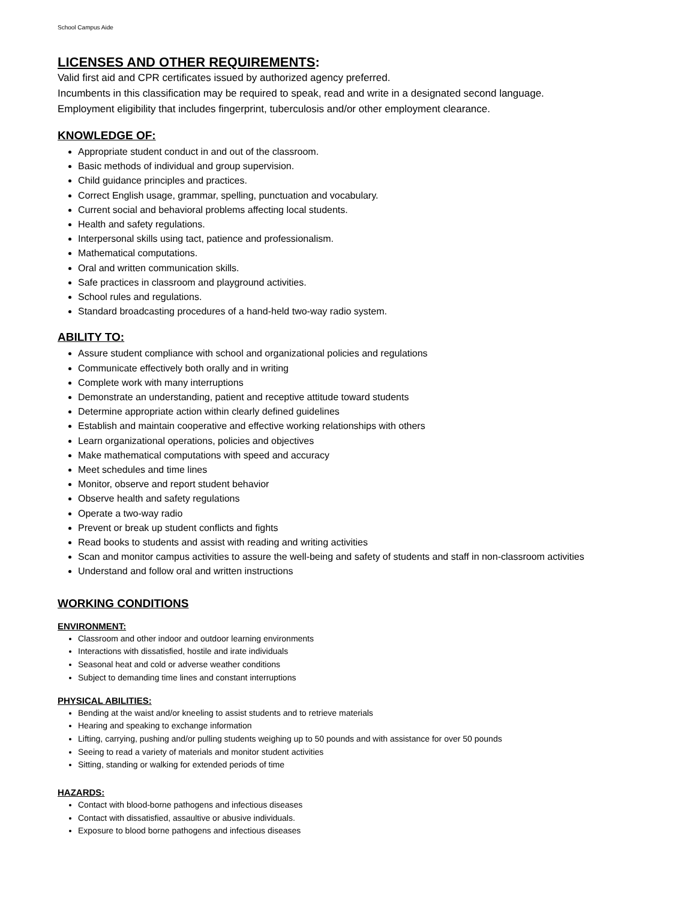School Campus Aide
LICENSES AND OTHER REQUIREMENTS:
Valid first aid and CPR certificates issued by authorized agency preferred.
Incumbents in this classification may be required to speak, read and write in a designated second language.
Employment eligibility that includes fingerprint, tuberculosis and/or other employment clearance.
KNOWLEDGE OF:
Appropriate student conduct in and out of the classroom.
Basic methods of individual and group supervision.
Child guidance principles and practices.
Correct English usage, grammar, spelling, punctuation and vocabulary.
Current social and behavioral problems affecting local students.
Health and safety regulations.
Interpersonal skills using tact, patience and professionalism.
Mathematical computations.
Oral and written communication skills.
Safe practices in classroom and playground activities.
School rules and regulations.
Standard broadcasting procedures of a hand-held two-way radio system.
ABILITY TO:
Assure student compliance with school and organizational policies and regulations
Communicate effectively both orally and in writing
Complete work with many interruptions
Demonstrate an understanding, patient and receptive attitude toward students
Determine appropriate action within clearly defined guidelines
Establish and maintain cooperative and effective working relationships with others
Learn organizational operations, policies and objectives
Make mathematical computations with speed and accuracy
Meet schedules and time lines
Monitor, observe and report student behavior
Observe health and safety regulations
Operate a two-way radio
Prevent or break up student conflicts and fights
Read books to students and assist with reading and writing activities
Scan and monitor campus activities to assure the well-being and safety of students and staff in non-classroom activities
Understand and follow oral and written instructions
WORKING CONDITIONS
ENVIRONMENT:
Classroom and other indoor and outdoor learning environments
Interactions with dissatisfied, hostile and irate individuals
Seasonal heat and cold or adverse weather conditions
Subject to demanding time lines and constant interruptions
PHYSICAL ABILITIES:
Bending at the waist and/or kneeling to assist students and to retrieve materials
Hearing and speaking to exchange information
Lifting, carrying, pushing and/or pulling students weighing up to 50 pounds and with assistance for over 50 pounds
Seeing to read a variety of materials and monitor student activities
Sitting, standing or walking for extended periods of time
HAZARDS:
Contact with blood-borne pathogens and infectious diseases
Contact with dissatisfied, assaultive or abusive individuals.
Exposure to blood borne pathogens and infectious diseases